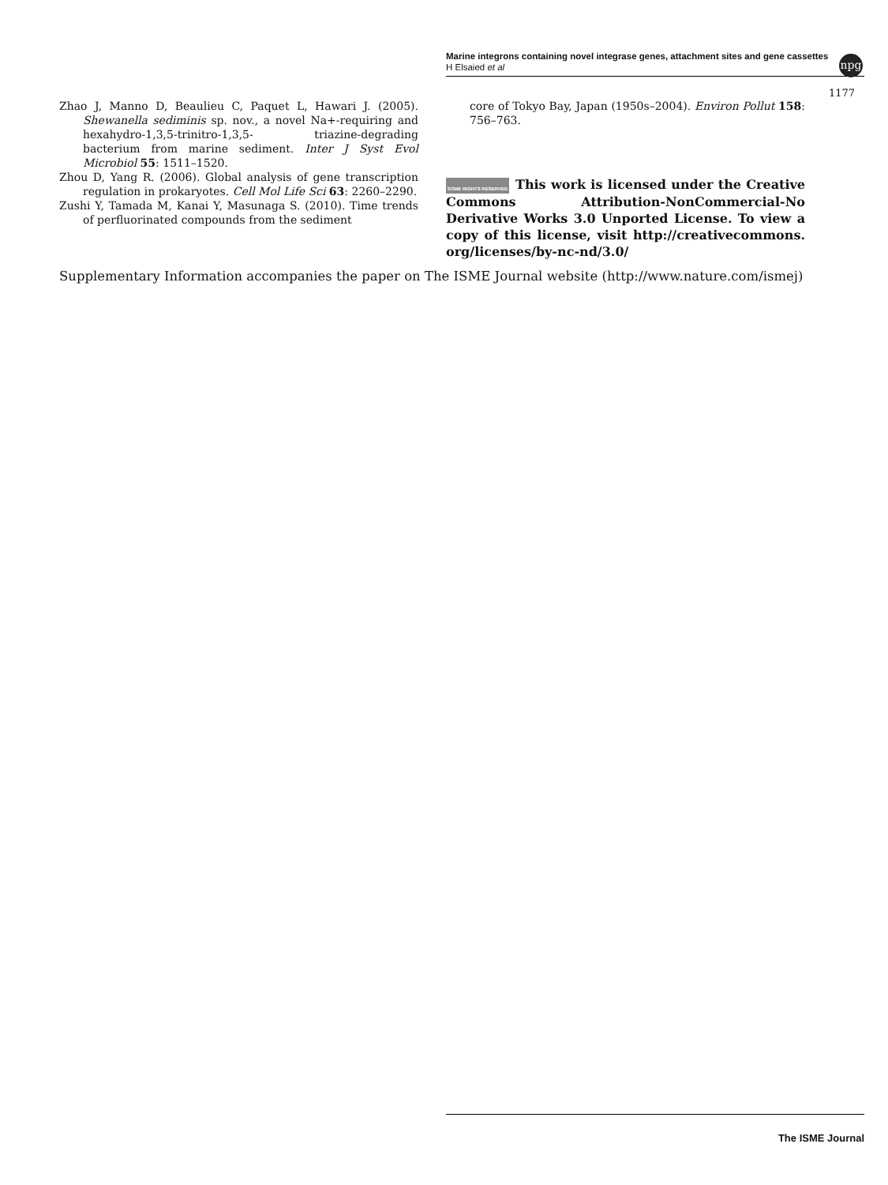Marine integrons containing novel integrase genes, attachment sites and gene cassettes
H Elsaied et al
npg
1177
Zhao J, Manno D, Beaulieu C, Paquet L, Hawari J. (2005). Shewanella sediminis sp. nov., a novel Na+-requiring and hexahydro-1,3,5-trinitro-1,3,5- triazine-degrading bacterium from marine sediment. Inter J Syst Evol Microbiol 55: 1511–1520.
Zhou D, Yang R. (2006). Global analysis of gene transcription regulation in prokaryotes. Cell Mol Life Sci 63: 2260–2290.
Zushi Y, Tamada M, Kanai Y, Masunaga S. (2010). Time trends of perfluorinated compounds from the sediment
core of Tokyo Bay, Japan (1950s–2004). Environ Pollut 158: 756–763.
SOME RIGHTS RESERVED This work is licensed under the Creative Commons Attribution-NonCommercial-No Derivative Works 3.0 Unported License. To view a copy of this license, visit http://creativecommons. org/licenses/by-nc-nd/3.0/
Supplementary Information accompanies the paper on The ISME Journal website (http://www.nature.com/ismej)
The ISME Journal